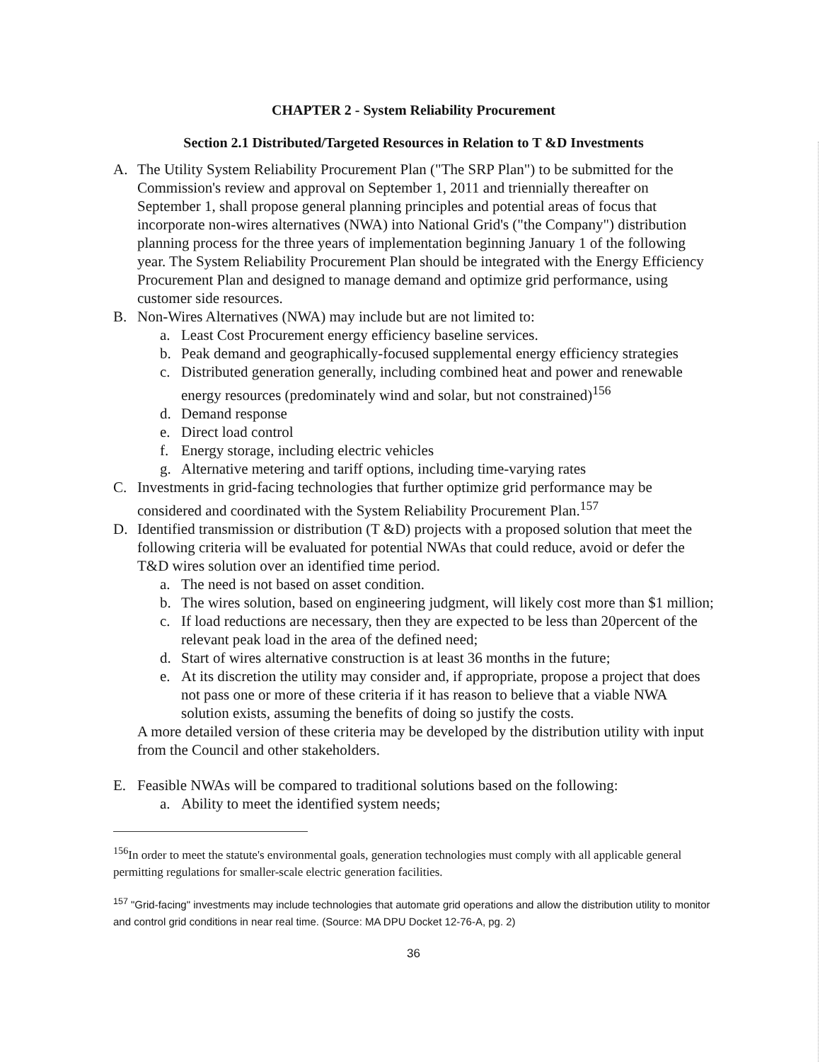CHAPTER 2 - System Reliability Procurement
Section 2.1 Distributed/Targeted Resources in Relation to T &D Investments
A. The Utility System Reliability Procurement Plan ("The SRP Plan") to be submitted for the Commission's review and approval on September 1, 2011 and triennially thereafter on September 1, shall propose general planning principles and potential areas of focus that incorporate non-wires alternatives (NWA) into National Grid's ("the Company") distribution planning process for the three years of implementation beginning January 1 of the following year. The System Reliability Procurement Plan should be integrated with the Energy Efficiency Procurement Plan and designed to manage demand and optimize grid performance, using customer side resources.
B. Non-Wires Alternatives (NWA) may include but are not limited to:
a. Least Cost Procurement energy efficiency baseline services.
b. Peak demand and geographically-focused supplemental energy efficiency strategies
c. Distributed generation generally, including combined heat and power and renewable energy resources (predominately wind and solar, but not constrained)<sup>156</sup>
d. Demand response
e. Direct load control
f. Energy storage, including electric vehicles
g. Alternative metering and tariff options, including time-varying rates
C. Investments in grid-facing technologies that further optimize grid performance may be considered and coordinated with the System Reliability Procurement Plan.<sup>157</sup>
D. Identified transmission or distribution (T &D) projects with a proposed solution that meet the following criteria will be evaluated for potential NWAs that could reduce, avoid or defer the T&D wires solution over an identified time period.
a. The need is not based on asset condition.
b. The wires solution, based on engineering judgment, will likely cost more than $1 million;
c. If load reductions are necessary, then they are expected to be less than 20percent of the relevant peak load in the area of the defined need;
d. Start of wires alternative construction is at least 36 months in the future;
e. At its discretion the utility may consider and, if appropriate, propose a project that does not pass one or more of these criteria if it has reason to believe that a viable NWA solution exists, assuming the benefits of doing so justify the costs.
A more detailed version of these criteria may be developed by the distribution utility with input from the Council and other stakeholders.
E. Feasible NWAs will be compared to traditional solutions based on the following:
a. Ability to meet the identified system needs;
<sup>156</sup>In order to meet the statute's environmental goals, generation technologies must comply with all applicable general permitting regulations for smaller-scale electric generation facilities.
<sup>157</sup> "Grid-facing" investments may include technologies that automate grid operations and allow the distribution utility to monitor and control grid conditions in near real time. (Source: MA DPU Docket 12-76-A, pg. 2)
36